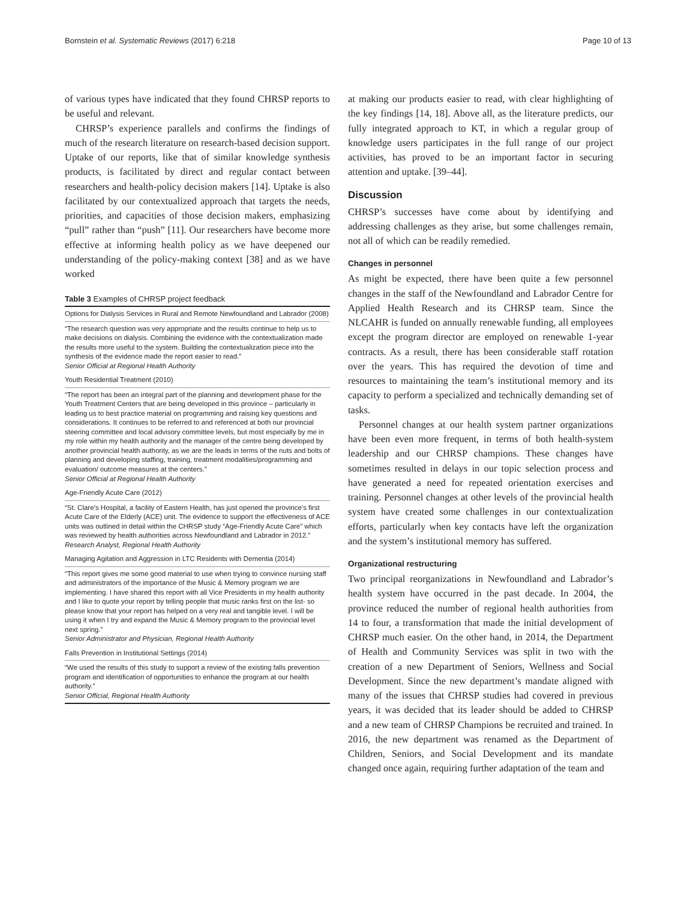Bornstein et al. Systematic Reviews (2017) 6:218 Page 10 of 13
of various types have indicated that they found CHRSP reports to be useful and relevant.
CHRSP’s experience parallels and confirms the findings of much of the research literature on research-based decision support. Uptake of our reports, like that of similar knowledge synthesis products, is facilitated by direct and regular contact between researchers and health-policy decision makers [14]. Uptake is also facilitated by our contextualized approach that targets the needs, priorities, and capacities of those decision makers, emphasizing “pull” rather than “push” [11]. Our researchers have become more effective at informing health policy as we have deepened our understanding of the policy-making context [38] and as we have worked
Table 3 Examples of CHRSP project feedback
| Options for Dialysis Services in Rural and Remote Newfoundland and Labrador (2008) |
| “The research question was very appropriate and the results continue to help us to make decisions on dialysis. Combining the evidence with the contextualization made the results more useful to the system. Building the contextualization piece into the synthesis of the evidence made the report easier to read.” Senior Official at Regional Health Authority |
| Youth Residential Treatment (2010) |
| “The report has been an integral part of the planning and development phase for the Youth Treatment Centers that are being developed in this province – particularly in leading us to best practice material on programming and raising key questions and considerations. It continues to be referred to and referenced at both our provincial steering committee and local advisory committee levels, but most especially by me in my role within my health authority and the manager of the centre being developed by another provincial health authority, as we are the leads in terms of the nuts and bolts of planning and developing staffing, training, treatment modalities/programming and evaluation/ outcome measures at the centers.” Senior Official at Regional Health Authority |
| Age-Friendly Acute Care (2012) |
| “St. Clare’s Hospital, a facility of Eastern Health, has just opened the province’s first Acute Care of the Elderly (ACE) unit. The evidence to support the effectiveness of ACE units was outlined in detail within the CHRSP study “Age-Friendly Acute Care” which was reviewed by health authorities across Newfoundland and Labrador in 2012.” Research Analyst, Regional Health Authority |
| Managing Agitation and Aggression in LTC Residents with Dementia (2014) |
| “This report gives me some good material to use when trying to convince nursing staff and administrators of the importance of the Music & Memory program we are implementing. I have shared this report with all Vice Presidents in my health authority and I like to quote your report by telling people that music ranks first on the list- so please know that your report has helped on a very real and tangible level. I will be using it when I try and expand the Music & Memory program to the provincial level next spring.” Senior Administrator and Physician, Regional Health Authority |
| Falls Prevention in Institutional Settings (2014) |
| “We used the results of this study to support a review of the existing falls prevention program and identification of opportunities to enhance the program at our health authority.” Senior Official, Regional Health Authority |
at making our products easier to read, with clear highlighting of the key findings [14, 18]. Above all, as the literature predicts, our fully integrated approach to KT, in which a regular group of knowledge users participates in the full range of our project activities, has proved to be an important factor in securing attention and uptake. [39–44].
Discussion
CHRSP’s successes have come about by identifying and addressing challenges as they arise, but some challenges remain, not all of which can be readily remedied.
Changes in personnel
As might be expected, there have been quite a few personnel changes in the staff of the Newfoundland and Labrador Centre for Applied Health Research and its CHRSP team. Since the NLCAHR is funded on annually renewable funding, all employees except the program director are employed on renewable 1-year contracts. As a result, there has been considerable staff rotation over the years. This has required the devotion of time and resources to maintaining the team’s institutional memory and its capacity to perform a specialized and technically demanding set of tasks.
Personnel changes at our health system partner organizations have been even more frequent, in terms of both health-system leadership and our CHRSP champions. These changes have sometimes resulted in delays in our topic selection process and have generated a need for repeated orientation exercises and training. Personnel changes at other levels of the provincial health system have created some challenges in our contextualization efforts, particularly when key contacts have left the organization and the system’s institutional memory has suffered.
Organizational restructuring
Two principal reorganizations in Newfoundland and Labrador’s health system have occurred in the past decade. In 2004, the province reduced the number of regional health authorities from 14 to four, a transformation that made the initial development of CHRSP much easier. On the other hand, in 2014, the Department of Health and Community Services was split in two with the creation of a new Department of Seniors, Wellness and Social Development. Since the new department’s mandate aligned with many of the issues that CHRSP studies had covered in previous years, it was decided that its leader should be added to CHRSP and a new team of CHRSP Champions be recruited and trained. In 2016, the new department was renamed as the Department of Children, Seniors, and Social Development and its mandate changed once again, requiring further adaptation of the team and